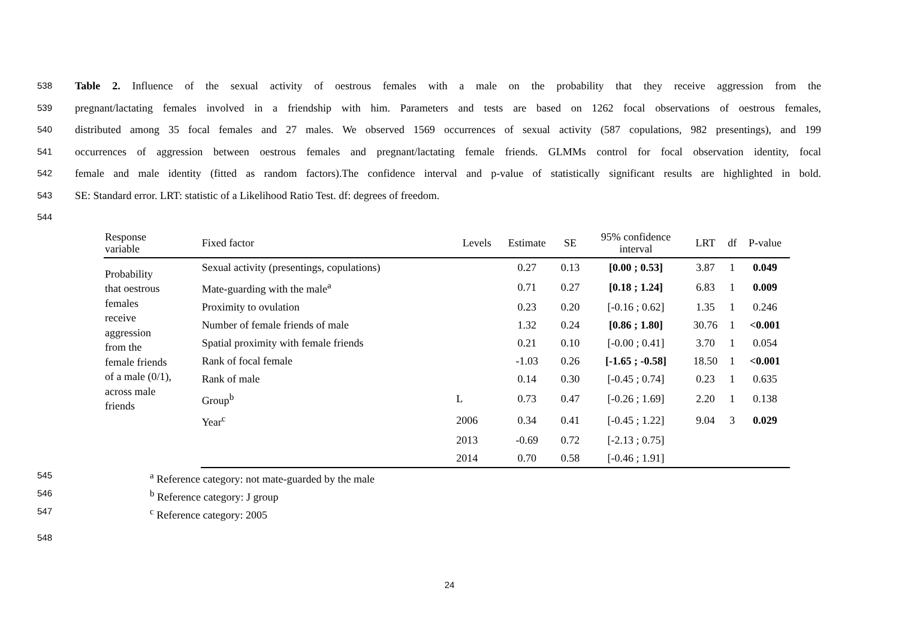538 Table 2. Influence of the sexual activity of oestrous females with a male on the probability that they receive aggression from the
539 pregnant/lactating females involved in a friendship with him. Parameters and tests are based on 1262 focal observations of oestrous females,
540 distributed among 35 focal females and 27 males. We observed 1569 occurrences of sexual activity (587 copulations, 982 presentings), and 199
541 occurrences of aggression between oestrous females and pregnant/lactating female friends. GLMMs control for focal observation identity, focal
542 female and male identity (fitted as random factors).The confidence interval and p-value of statistically significant results are highlighted in bold.
543 SE: Standard error. LRT: statistic of a Likelihood Ratio Test. df: degrees of freedom.
544
| Response variable | Fixed factor | Levels | Estimate | SE | 95% confidence interval | LRT | df | P-value |
| --- | --- | --- | --- | --- | --- | --- | --- | --- |
| Probability that oestrous females receive aggression from the female friends of a male (0/1), across male friends | Sexual activity (presentings, copulations) | | 0.27 | 0.13 | [0.00 ; 0.53] | 3.87 | 1 | 0.049 |
| | Mate-guarding with the male<sup>a</sup> | | 0.71 | 0.27 | [0.18 ; 1.24] | 6.83 | 1 | 0.009 |
| | Proximity to ovulation | | 0.23 | 0.20 | [-0.16 ; 0.62] | 1.35 | 1 | 0.246 |
| | Number of female friends of male | | 1.32 | 0.24 | [0.86 ; 1.80] | 30.76 | 1 | <0.001 |
| | Spatial proximity with female friends | | 0.21 | 0.10 | [-0.00 ; 0.41] | 3.70 | 1 | 0.054 |
| | Rank of focal female | | -1.03 | 0.26 | [-1.65 ; -0.58] | 18.50 | 1 | <0.001 |
| | Rank of male | | 0.14 | 0.30 | [-0.45 ; 0.74] | 0.23 | 1 | 0.635 |
| | Group<sup>b</sup> | L | 0.73 | 0.47 | [-0.26 ; 1.69] | 2.20 | 1 | 0.138 |
| | Year<sup>c</sup> | 2006 | 0.34 | 0.41 | [-0.45 ; 1.22] | 9.04 | 3 | 0.029 |
| | | 2013 | -0.69 | 0.72 | [-2.13 ; 0.75] | | | |
| | | 2014 | 0.70 | 0.58 | [-0.46 ; 1.91] | | | |
545 <sup>a</sup> Reference category: not mate-guarded by the male
546 <sup>b</sup> Reference category: J group
547 <sup>c</sup> Reference category: 2005
548
24